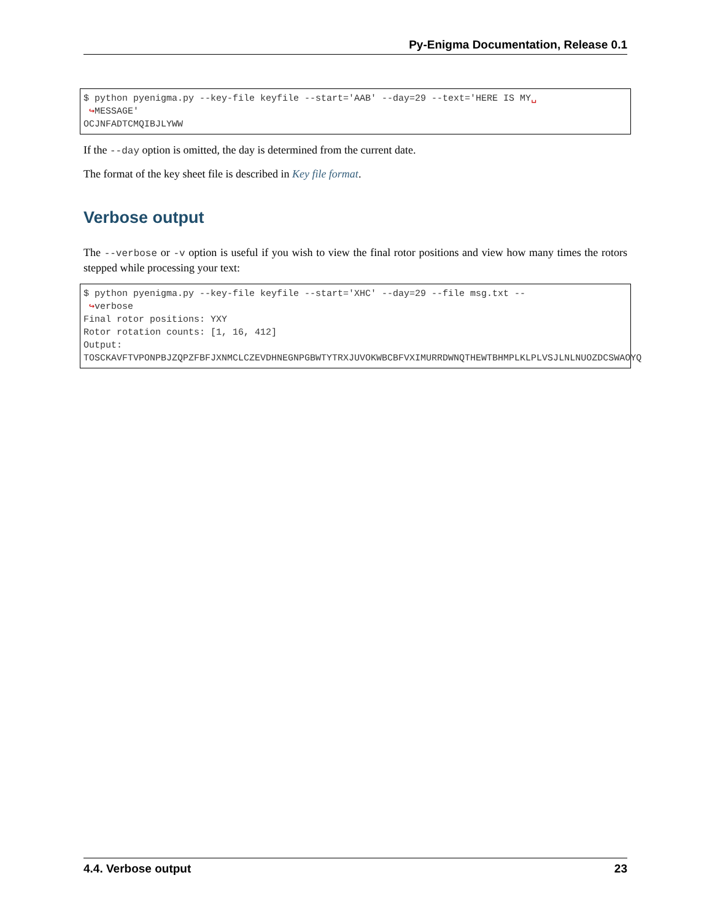Py-Enigma Documentation, Release 0.1
$ python pyenigma.py --key-file keyfile --start='AAB' --day=29 --text='HERE IS MY␣
 ↪MESSAGE'
OCJNFADTCMQIBJLYWW
If the --day option is omitted, the day is determined from the current date.
The format of the key sheet file is described in Key file format.
Verbose output
The --verbose or -v option is useful if you wish to view the final rotor positions and view how many times the rotors stepped while processing your text:
$ python pyenigma.py --key-file keyfile --start='XHC' --day=29 --file msg.txt --
 ↪verbose
Final rotor positions: YXY
Rotor rotation counts: [1, 16, 412]
Output:
TOSCKAVFTVPONPBJZQPZFBFJXNMCLCZEVDHNEGNPGBWTYTRXJUVOKWBCBFVXIMURRDWNQTHEWTBHMPLKLPLVSJLNLNUOZDCSWAOYQ
4.4. Verbose output 23